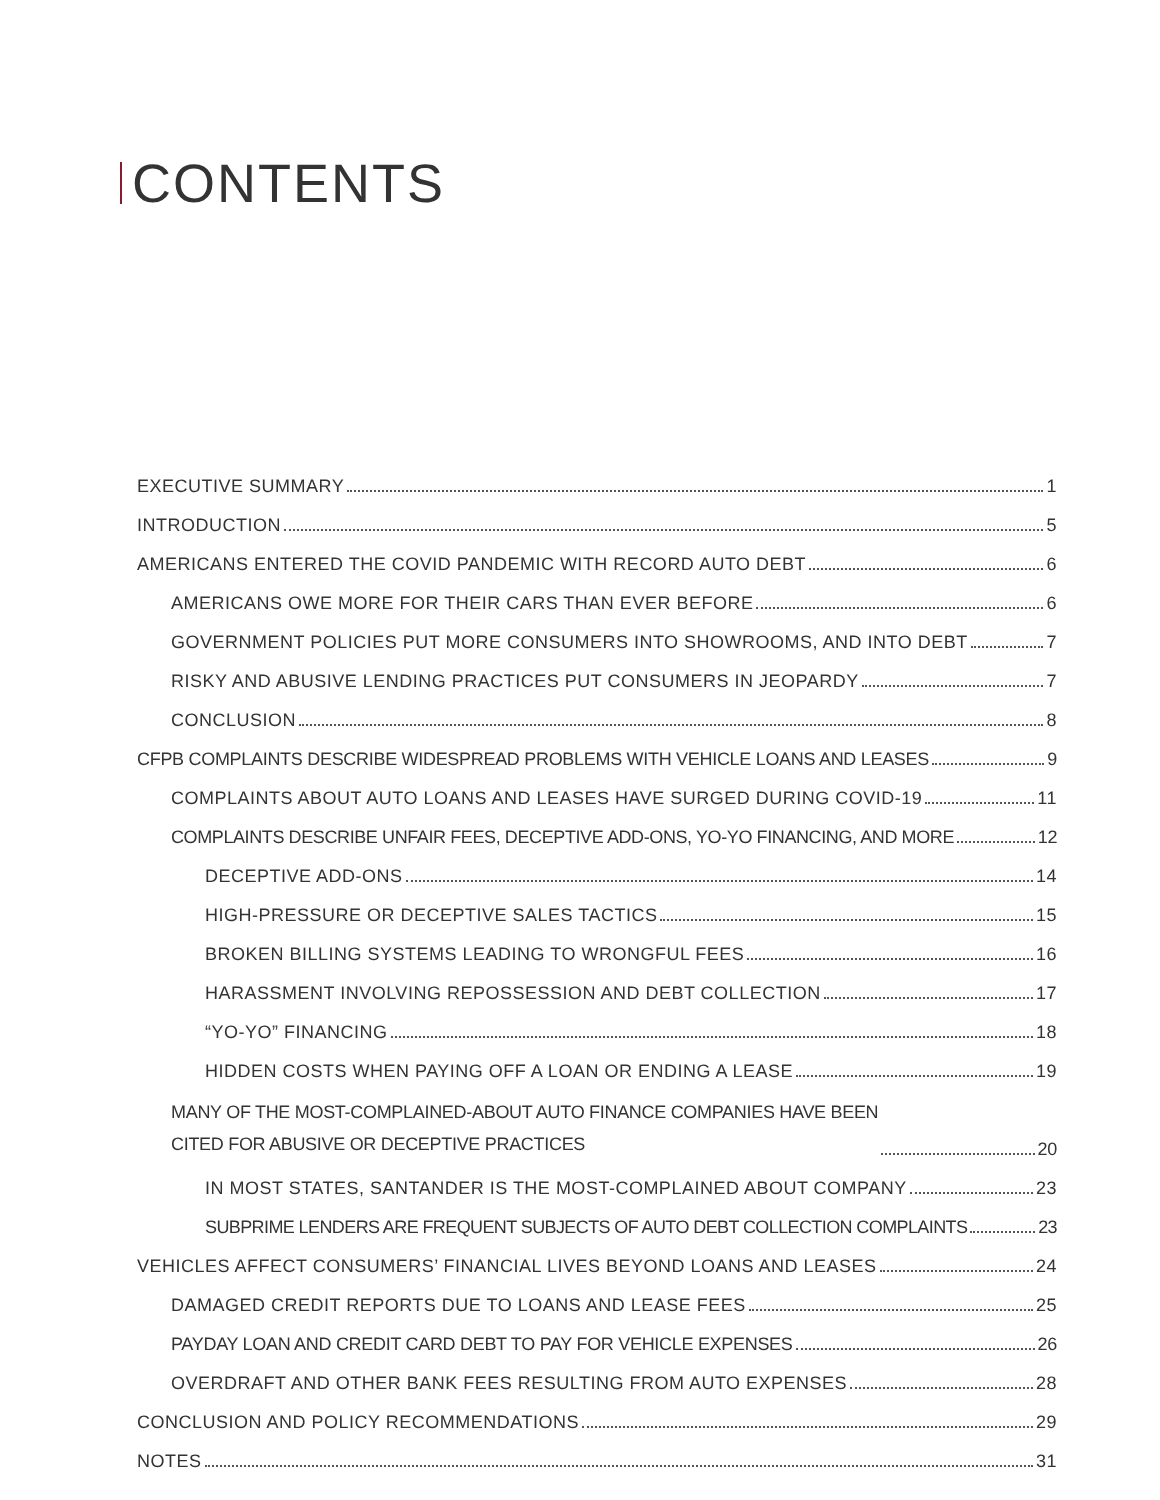CONTENTS
EXECUTIVE SUMMARY 1
INTRODUCTION 5
AMERICANS ENTERED THE COVID PANDEMIC WITH RECORD AUTO DEBT 6
AMERICANS OWE MORE FOR THEIR CARS THAN EVER BEFORE 6
GOVERNMENT POLICIES PUT MORE CONSUMERS INTO SHOWROOMS, AND INTO DEBT 7
RISKY AND ABUSIVE LENDING PRACTICES PUT CONSUMERS IN JEOPARDY 7
CONCLUSION 8
CFPB COMPLAINTS DESCRIBE WIDESPREAD PROBLEMS WITH VEHICLE LOANS AND LEASES 9
COMPLAINTS ABOUT AUTO LOANS AND LEASES HAVE SURGED DURING COVID-19 11
COMPLAINTS DESCRIBE UNFAIR FEES, DECEPTIVE ADD-ONS, YO-YO FINANCING, AND MORE 12
DECEPTIVE ADD-ONS 14
HIGH-PRESSURE OR DECEPTIVE SALES TACTICS 15
BROKEN BILLING SYSTEMS LEADING TO WRONGFUL FEES 16
HARASSMENT INVOLVING REPOSSESSION AND DEBT COLLECTION 17
“YO-YO” FINANCING 18
HIDDEN COSTS WHEN PAYING OFF A LOAN OR ENDING A LEASE 19
MANY OF THE MOST-COMPLAINED-ABOUT AUTO FINANCE COMPANIES HAVE BEEN
CITED FOR ABUSIVE OR DECEPTIVE PRACTICES 20
IN MOST STATES, SANTANDER IS THE MOST-COMPLAINED ABOUT COMPANY 23
SUBPRIME LENDERS ARE FREQUENT SUBJECTS OF AUTO DEBT COLLECTION COMPLAINTS 23
VEHICLES AFFECT CONSUMERS’ FINANCIAL LIVES BEYOND LOANS AND LEASES 24
DAMAGED CREDIT REPORTS DUE TO LOANS AND LEASE FEES 25
PAYDAY LOAN AND CREDIT CARD DEBT TO PAY FOR VEHICLE EXPENSES 26
OVERDRAFT AND OTHER BANK FEES RESULTING FROM AUTO EXPENSES 28
CONCLUSION AND POLICY RECOMMENDATIONS 29
NOTES 31